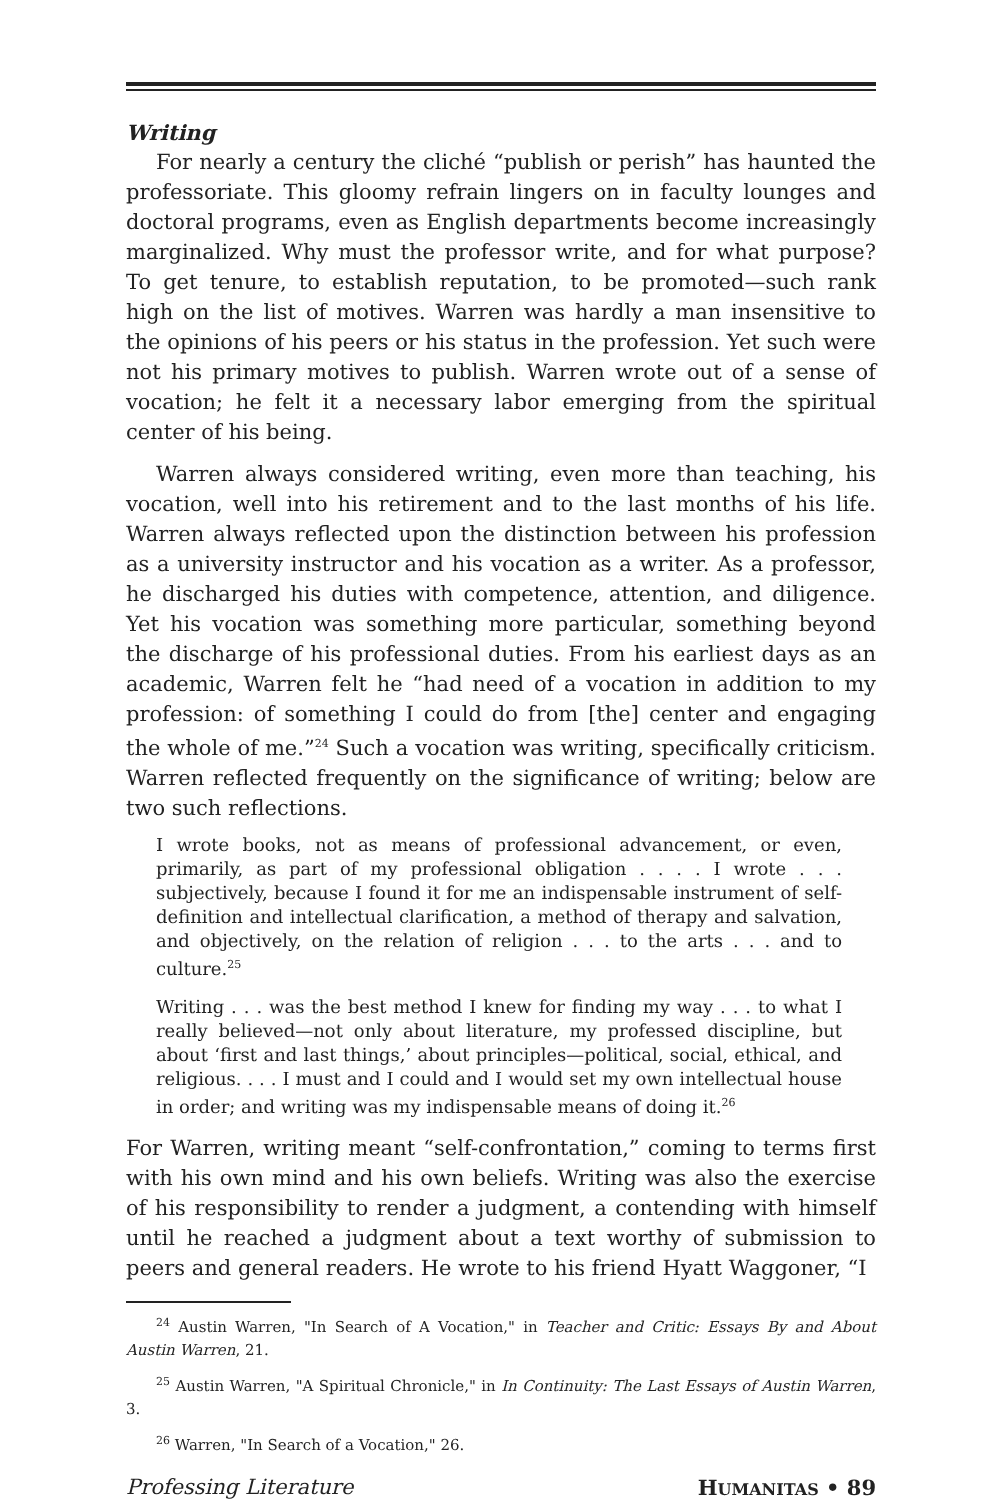Writing
For nearly a century the cliché “publish or perish” has haunted the professoriate. This gloomy refrain lingers on in faculty lounges and doctoral programs, even as English departments become increasingly marginalized. Why must the professor write, and for what purpose? To get tenure, to establish reputation, to be promoted—such rank high on the list of motives. Warren was hardly a man insensitive to the opinions of his peers or his status in the profession. Yet such were not his primary motives to publish. Warren wrote out of a sense of vocation; he felt it a necessary labor emerging from the spiritual center of his being.
Warren always considered writing, even more than teaching, his vocation, well into his retirement and to the last months of his life. Warren always reflected upon the distinction between his profession as a university instructor and his vocation as a writer. As a professor, he discharged his duties with competence, attention, and diligence. Yet his vocation was something more particular, something beyond the discharge of his professional duties. From his earliest days as an academic, Warren felt he “had need of a vocation in addition to my profession: of something I could do from [the] center and engaging the whole of me.”<sup>24</sup> Such a vocation was writing, specifically criticism. Warren reflected frequently on the significance of writing; below are two such reflections.
I wrote books, not as means of professional advancement, or even, primarily, as part of my professional obligation . . . . I wrote . . . subjectively, because I found it for me an indispensable instrument of self-definition and intellectual clarification, a method of therapy and salvation, and objectively, on the relation of religion . . . to the arts . . . and to culture.<sup>25</sup>
Writing . . . was the best method I knew for finding my way . . . to what I really believed—not only about literature, my professed discipline, but about ‘first and last things,’ about principles—political, social, ethical, and religious. . . . I must and I could and I would set my own intellectual house in order; and writing was my indispensable means of doing it.<sup>26</sup>
For Warren, writing meant “self-confrontation,” coming to terms first with his own mind and his own beliefs. Writing was also the exercise of his responsibility to render a judgment, a contending with himself until he reached a judgment about a text worthy of submission to peers and general readers. He wrote to his friend Hyatt Waggoner, “I
<sup>24</sup> Austin Warren, "In Search of A Vocation," in Teacher and Critic: Essays By and About Austin Warren, 21.
<sup>25</sup> Austin Warren, "A Spiritual Chronicle," in In Continuity: The Last Essays of Austin Warren, 3.
<sup>26</sup> Warren, "In Search of a Vocation," 26.
Professing Literature HUMANITAS • 89